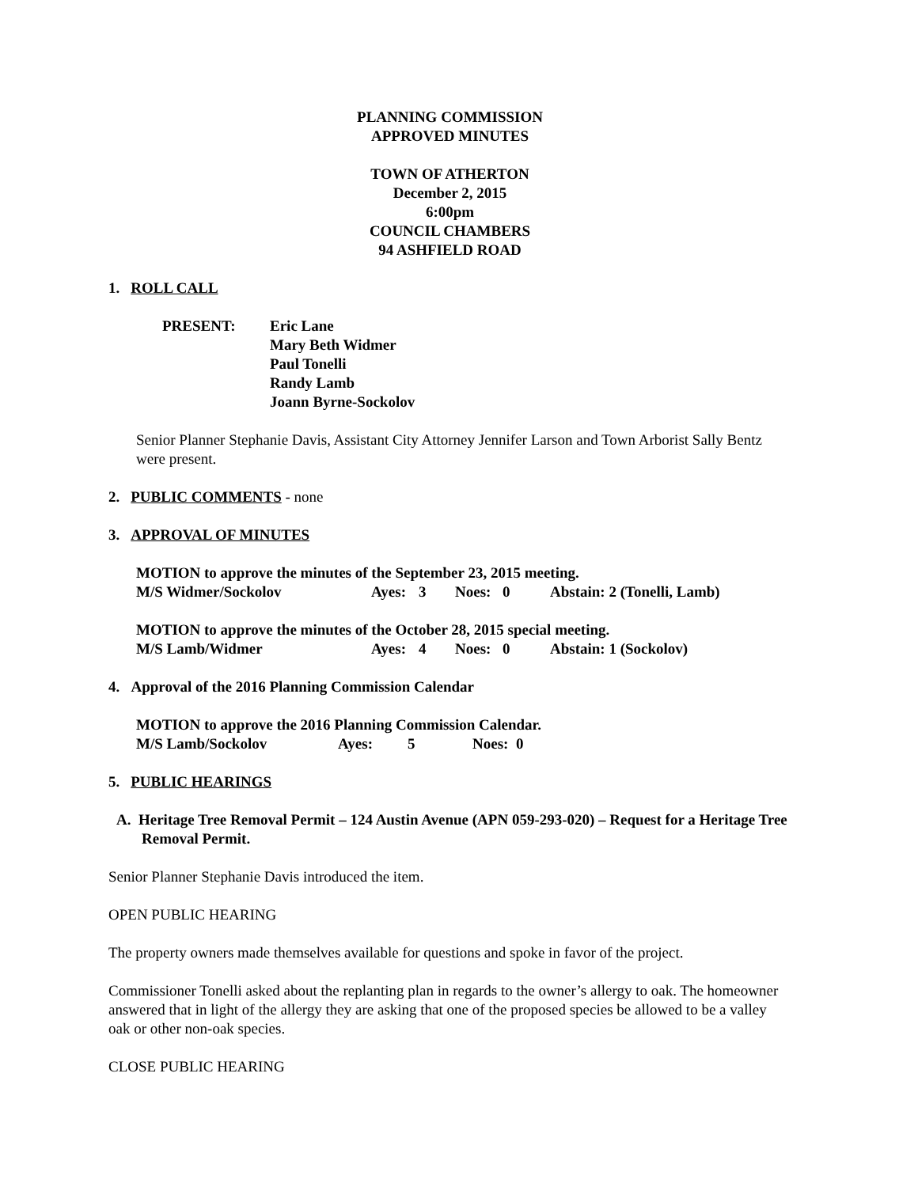PLANNING COMMISSION
APPROVED MINUTES
TOWN OF ATHERTON
December 2, 2015
6:00pm
COUNCIL CHAMBERS
94 ASHFIELD ROAD
1. ROLL CALL
PRESENT: Eric Lane
Mary Beth Widmer
Paul Tonelli
Randy Lamb
Joann Byrne-Sockolov
Senior Planner Stephanie Davis, Assistant City Attorney Jennifer Larson and Town Arborist Sally Bentz were present.
2. PUBLIC COMMENTS - none
3. APPROVAL OF MINUTES
MOTION to approve the minutes of the September 23, 2015 meeting.
M/S Widmer/Sockolov Ayes: 3 Noes: 0 Abstain: 2 (Tonelli, Lamb)
MOTION to approve the minutes of the October 28, 2015 special meeting.
M/S Lamb/Widmer Ayes: 4 Noes: 0 Abstain: 1 (Sockolov)
4. Approval of the 2016 Planning Commission Calendar
MOTION to approve the 2016 Planning Commission Calendar.
M/S Lamb/Sockolov Ayes: 5 Noes: 0
5. PUBLIC HEARINGS
A. Heritage Tree Removal Permit – 124 Austin Avenue (APN 059-293-020) – Request for a Heritage Tree Removal Permit.
Senior Planner Stephanie Davis introduced the item.
OPEN PUBLIC HEARING
The property owners made themselves available for questions and spoke in favor of the project.
Commissioner Tonelli asked about the replanting plan in regards to the owner’s allergy to oak. The homeowner answered that in light of the allergy they are asking that one of the proposed species be allowed to be a valley oak or other non-oak species.
CLOSE PUBLIC HEARING